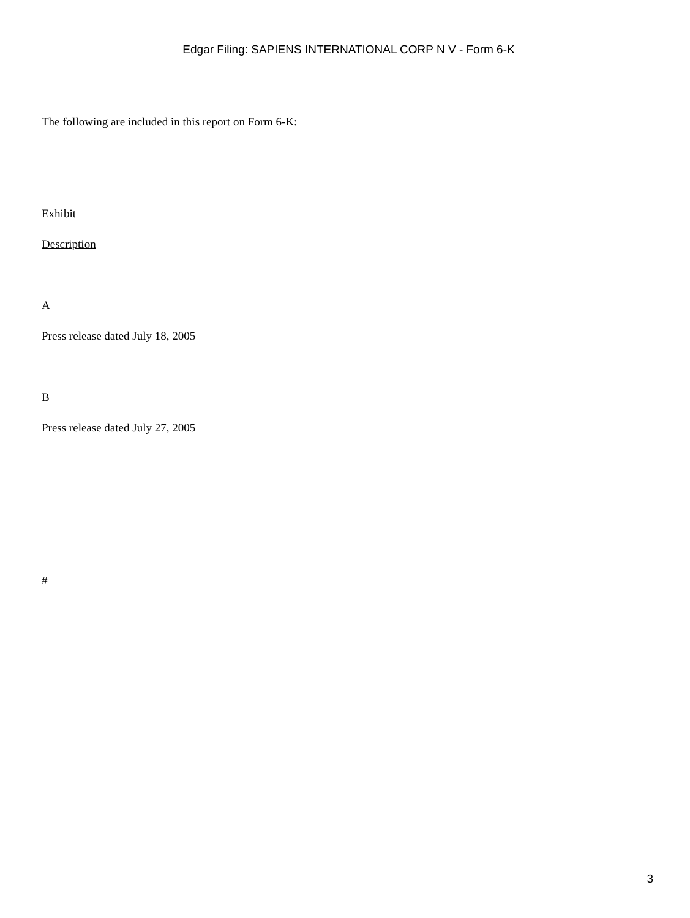Edgar Filing: SAPIENS INTERNATIONAL CORP N V - Form 6-K
The following are included in this report on Form 6-K:
Exhibit
Description
A
Press release dated July 18, 2005
B
Press release dated July 27, 2005
#
3